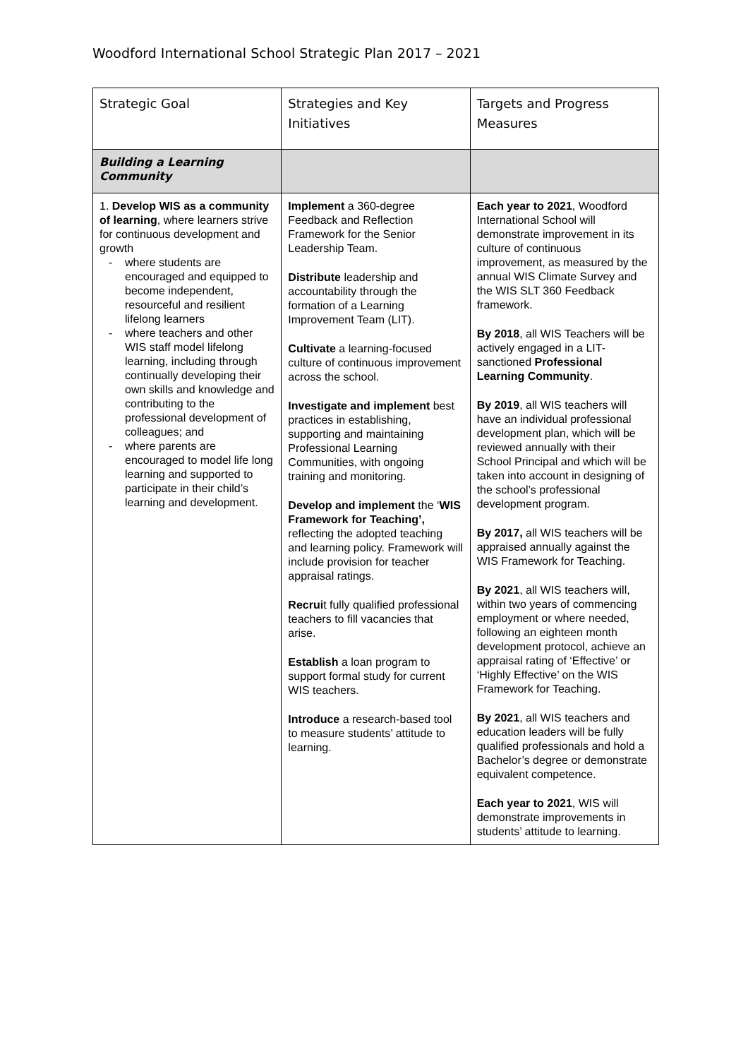Woodford International School Strategic Plan 2017 – 2021
| Strategic Goal | Strategies and Key Initiatives | Targets and Progress Measures |
| --- | --- | --- |
| Building a Learning Community | | |
| 1. Develop WIS as a community of learning , where learners strive for continuous development and growth where students are encouraged and equipped to become independent, resourceful and resilient lifelong learners where teachers and other WIS staff model lifelong learning, including through continually developing their own skills and knowledge and contributing to the professional development of colleagues; and where parents are encouraged to model life long learning and supported to participate in their child’s learning and development. | Implement a 360-degree Feedback and Reflection Framework for the Senior Leadership Team. Distribute leadership and accountability through the formation of a Learning Improvement Team (LIT). Cultivate a learning-focused culture of continuous improvement across the school. Investigate and implement best practices in establishing, supporting and maintaining Professional Learning Communities, with ongoing training and monitoring. Develop and implement the ‘ WIS Framework for Teaching’, reflecting the adopted teaching and learning policy. Framework will include provision for teacher appraisal ratings. Recrui t fully qualified professional teachers to fill vacancies that arise. Establish a loan program to support formal study for current WIS teachers. Introduce a research-based tool to measure students’ attitude to learning. | Each year to 2021 , Woodford International School will demonstrate improvement in its culture of continuous improvement, as measured by the annual WIS Climate Survey and the WIS SLT 360 Feedback framework. By 2018 , all WIS Teachers will be actively engaged in a LIT-sanctioned Professional Learning Community . By 2019 , all WIS teachers will have an individual professional development plan, which will be reviewed annually with their School Principal and which will be taken into account in designing of the school’s professional development program. By 2017, all WIS teachers will be appraised annually against the WIS Framework for Teaching. By 2021 , all WIS teachers will, within two years of commencing employment or where needed, following an eighteen month development protocol, achieve an appraisal rating of ‘Effective’ or ‘Highly Effective’ on the WIS Framework for Teaching. By 2021 , all WIS teachers and education leaders will be fully qualified professionals and hold a Bachelor’s degree or demonstrate equivalent competence. Each year to 2021 , WIS will demonstrate improvements in students’ attitude to learning. |